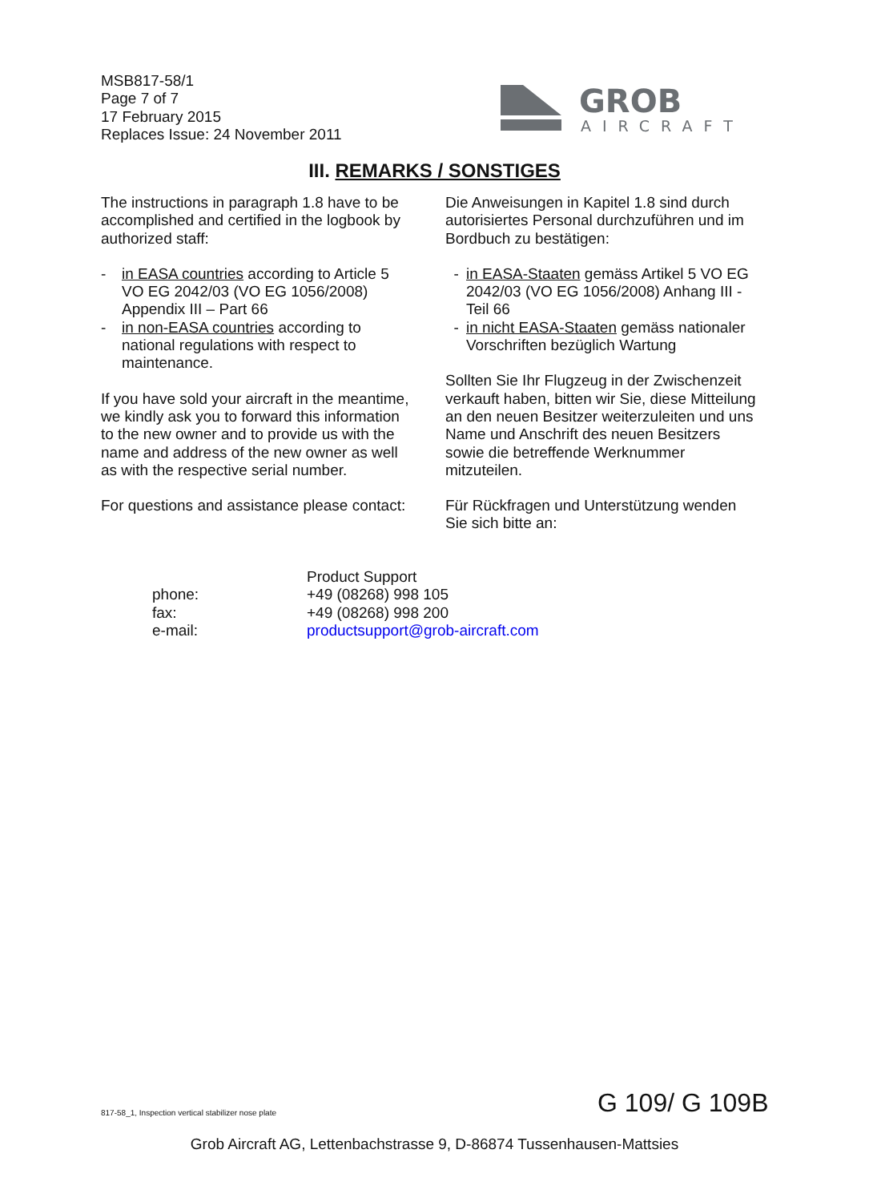MSB817-58/1
Page 7 of 7
17 February 2015
Replaces Issue: 24 November 2011
GROB
AIRCRAFT
III. REMARKS / SONSTIGES
The instructions in paragraph 1.8 have to be accomplished and certified in the logbook by authorized staff:
- in EASA countries according to Article 5 VO EG 2042/03 (VO EG 1056/2008) Appendix III – Part 66
- in non-EASA countries according to national regulations with respect to maintenance.
If you have sold your aircraft in the meantime, we kindly ask you to forward this information to the new owner and to provide us with the name and address of the new owner as well as with the respective serial number.
For questions and assistance please contact:
Die Anweisungen in Kapitel 1.8 sind durch autorisiertes Personal durchzuführen und im Bordbuch zu bestätigen:
- in EASA-Staaten gemäss Artikel 5 VO EG 2042/03 (VO EG 1056/2008) Anhang III - Teil 66
- in nicht EASA-Staaten gemäss nationaler Vorschriften bezüglich Wartung
Sollten Sie Ihr Flugzeug in der Zwischenzeit verkauft haben, bitten wir Sie, diese Mitteilung an den neuen Besitzer weiterzuleiten und uns Name und Anschrift des neuen Besitzers sowie die betreffende Werknummer mitzuteilen.
Für Rückfragen und Unterstützung wenden Sie sich bitte an:
| | Product Support |
| phone: | +49 (08268) 998 105 |
| fax: | +49 (08268) 998 200 |
| e-mail: | productsupport@grob-aircraft.com |
817-58_1, Inspection vertical stabilizer nose plate
G 109/ G 109B
Grob Aircraft AG, Lettenbachstrasse 9, D-86874 Tussenhausen-Mattsies